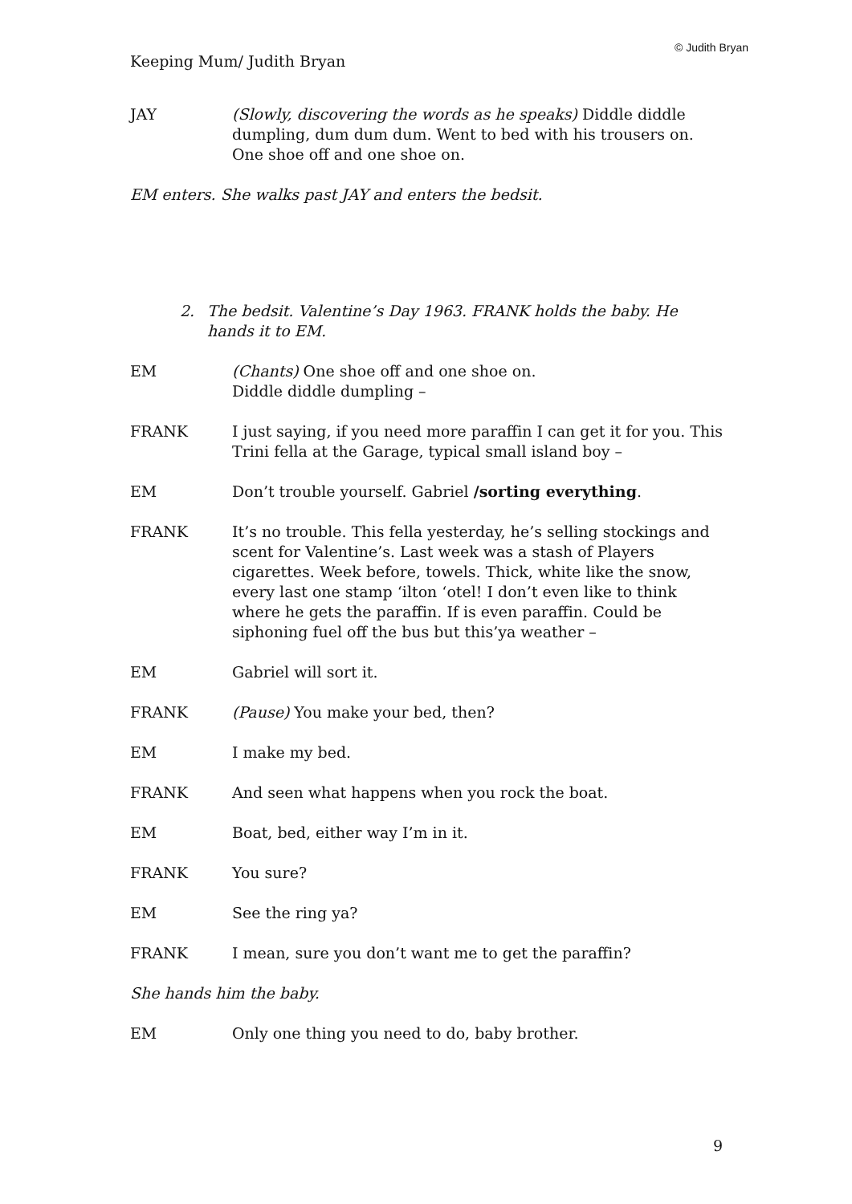© Judith Bryan
Keeping Mum/ Judith Bryan
JAY (Slowly, discovering the words as he speaks) Diddle diddle dumpling, dum dum dum. Went to bed with his trousers on. One shoe off and one shoe on.
EM enters. She walks past JAY and enters the bedsit.
2. The bedsit. Valentine’s Day 1963. FRANK holds the baby. He hands it to EM.
EM (Chants) One shoe off and one shoe on.
Diddle diddle dumpling –
FRANK I just saying, if you need more paraffin I can get it for you. This Trini fella at the Garage, typical small island boy –
EM Don’t trouble yourself. Gabriel /sorting everything.
FRANK It’s no trouble. This fella yesterday, he’s selling stockings and scent for Valentine’s. Last week was a stash of Players cigarettes. Week before, towels. Thick, white like the snow, every last one stamp ‘ilton ‘otel! I don’t even like to think where he gets the paraffin. If is even paraffin. Could be siphoning fuel off the bus but this’ya weather –
EM Gabriel will sort it.
FRANK (Pause) You make your bed, then?
EM I make my bed.
FRANK And seen what happens when you rock the boat.
EM Boat, bed, either way I’m in it.
FRANK You sure?
EM See the ring ya?
FRANK I mean, sure you don’t want me to get the paraffin?
She hands him the baby.
EM Only one thing you need to do, baby brother.
9